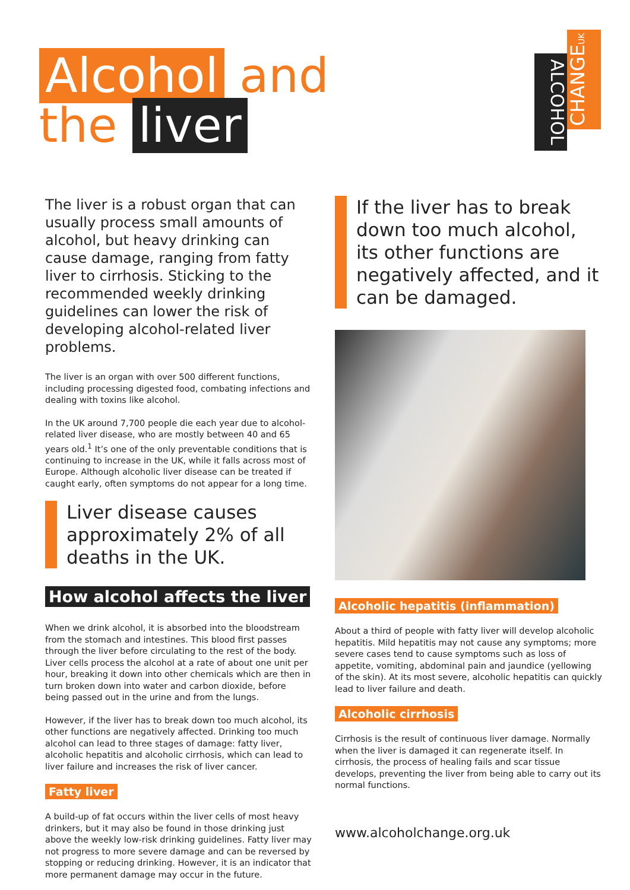Alcohol and
the liver
ALCOHOL
CHANGEUK
The liver is a robust organ that can usually process small amounts of alcohol, but heavy drinking can cause damage, ranging from fatty liver to cirrhosis. Sticking to the recommended weekly drinking guidelines can lower the risk of developing alcohol-related liver problems.
The liver is an organ with over 500 different functions, including processing digested food, combating infections and dealing with toxins like alcohol.
In the UK around 7,700 people die each year due to alcohol-related liver disease, who are mostly between 40 and 65 years old.<sup>1</sup> It’s one of the only preventable conditions that is continuing to increase in the UK, while it falls across most of Europe. Although alcoholic liver disease can be treated if caught early, often symptoms do not appear for a long time.
Liver disease causes approximately 2% of all deaths in the UK.
How alcohol affects the liver
When we drink alcohol, it is absorbed into the bloodstream from the stomach and intestines. This blood first passes through the liver before circulating to the rest of the body. Liver cells process the alcohol at a rate of about one unit per hour, breaking it down into other chemicals which are then in turn broken down into water and carbon dioxide, before being passed out in the urine and from the lungs.
However, if the liver has to break down too much alcohol, its other functions are negatively affected. Drinking too much alcohol can lead to three stages of damage: fatty liver, alcoholic hepatitis and alcoholic cirrhosis, which can lead to liver failure and increases the risk of liver cancer.
Fatty liver
A build-up of fat occurs within the liver cells of most heavy drinkers, but it may also be found in those drinking just above the weekly low-risk drinking guidelines. Fatty liver may not progress to more severe damage and can be reversed by stopping or reducing drinking. However, it is an indicator that more permanent damage may occur in the future.
If the liver has to break down too much alcohol, its other functions are negatively affected, and it can be damaged.
Alcoholic hepatitis (inflammation)
About a third of people with fatty liver will develop alcoholic hepatitis. Mild hepatitis may not cause any symptoms; more severe cases tend to cause symptoms such as loss of appetite, vomiting, abdominal pain and jaundice (yellowing of the skin). At its most severe, alcoholic hepatitis can quickly lead to liver failure and death.
Alcoholic cirrhosis
Cirrhosis is the result of continuous liver damage. Normally when the liver is damaged it can regenerate itself. In cirrhosis, the process of healing fails and scar tissue develops, preventing the liver from being able to carry out its normal functions.
www.alcoholchange.org.uk